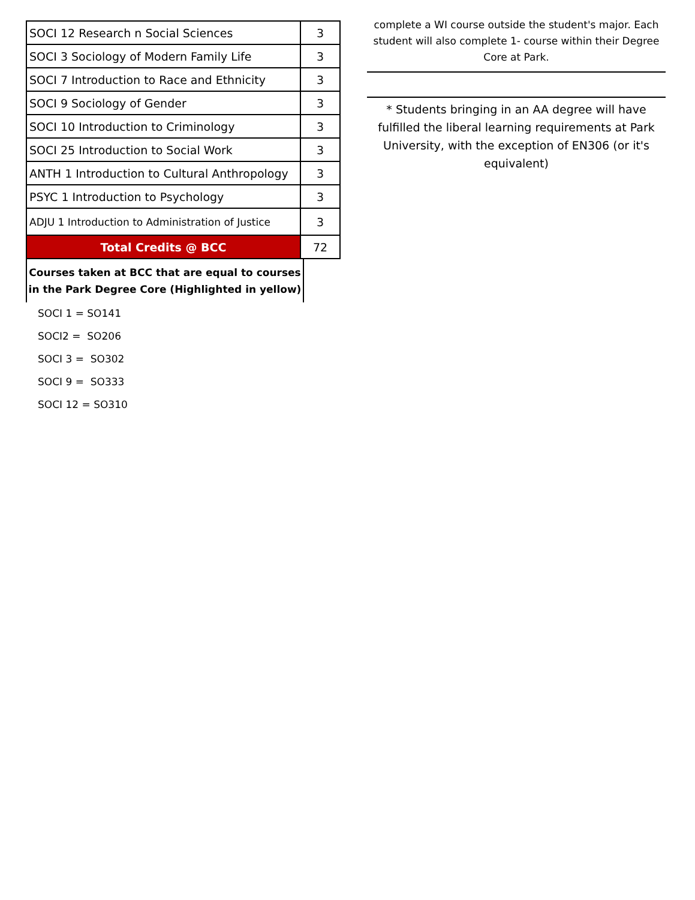| SOCI 12 Research n Social Sciences | 3 |
| SOCI 3 Sociology of Modern Family Life | 3 |
| SOCI 7 Introduction to Race and Ethnicity | 3 |
| SOCI 9 Sociology of Gender | 3 |
| SOCI 10 Introduction to Criminology | 3 |
| SOCI 25 Introduction to Social Work | 3 |
| ANTH 1 Introduction to Cultural Anthropology | 3 |
| PSYC 1 Introduction to Psychology | 3 |
| ADJU 1 Introduction to Administration of Justice | 3 |
| Total Credits @ BCC | 72 |
Courses taken at BCC that are equal to courses in the Park Degree Core (Highlighted in yellow)
SOCI 1 = SO141
SOCI2 = SO206
SOCI 3 = SO302
SOCI 9 = SO333
SOCI 12 = SO310
complete a WI course outside the student's major. Each student will also complete 1- course within their Degree Core at Park.
* Students bringing in an AA degree will have fulfilled the liberal learning requirements at Park University, with the exception of EN306 (or it's equivalent)